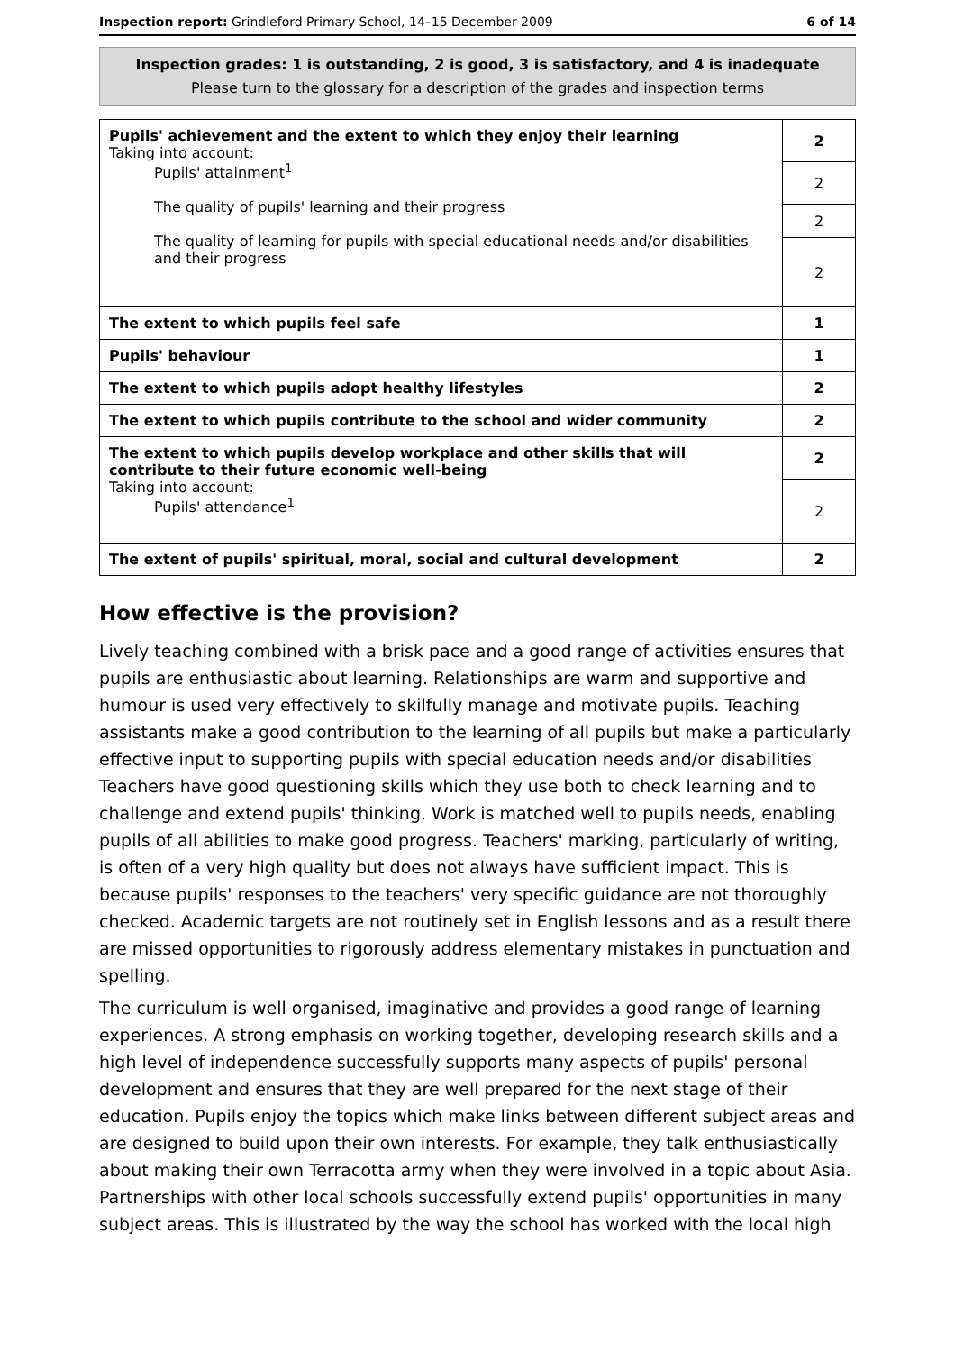Inspection report: Grindleford Primary School, 14–15 December 2009 6 of 14
Inspection grades: 1 is outstanding, 2 is good, 3 is satisfactory, and 4 is inadequate
Please turn to the glossary for a description of the grades and inspection terms
| Pupils' achievement and the extent to which they enjoy their learning Taking into account: Pupils' attainment<sup>1</sup> The quality of pupils' learning and their progress The quality of learning for pupils with special educational needs and/or disabilities and their progress | 2 |
| | 2 |
| | 2 |
| | 2 |
| The extent to which pupils feel safe | 1 |
| Pupils' behaviour | 1 |
| The extent to which pupils adopt healthy lifestyles | 2 |
| The extent to which pupils contribute to the school and wider community | 2 |
| The extent to which pupils develop workplace and other skills that will contribute to their future economic well-being Taking into account: Pupils' attendance<sup>1</sup> | 2 |
| | 2 |
| The extent of pupils' spiritual, moral, social and cultural development | 2 |
How effective is the provision?
Lively teaching combined with a brisk pace and a good range of activities ensures that pupils are enthusiastic about learning. Relationships are warm and supportive and humour is used very effectively to skilfully manage and motivate pupils. Teaching assistants make a good contribution to the learning of all pupils but make a particularly effective input to supporting pupils with special education needs and/or disabilities Teachers have good questioning skills which they use both to check learning and to challenge and extend pupils' thinking. Work is matched well to pupils needs, enabling pupils of all abilities to make good progress. Teachers' marking, particularly of writing, is often of a very high quality but does not always have sufficient impact. This is because pupils' responses to the teachers' very specific guidance are not thoroughly checked. Academic targets are not routinely set in English lessons and as a result there are missed opportunities to rigorously address elementary mistakes in punctuation and spelling.
The curriculum is well organised, imaginative and provides a good range of learning experiences. A strong emphasis on working together, developing research skills and a high level of independence successfully supports many aspects of pupils' personal development and ensures that they are well prepared for the next stage of their education. Pupils enjoy the topics which make links between different subject areas and are designed to build upon their own interests. For example, they talk enthusiastically about making their own Terracotta army when they were involved in a topic about Asia. Partnerships with other local schools successfully extend pupils' opportunities in many subject areas. This is illustrated by the way the school has worked with the local high